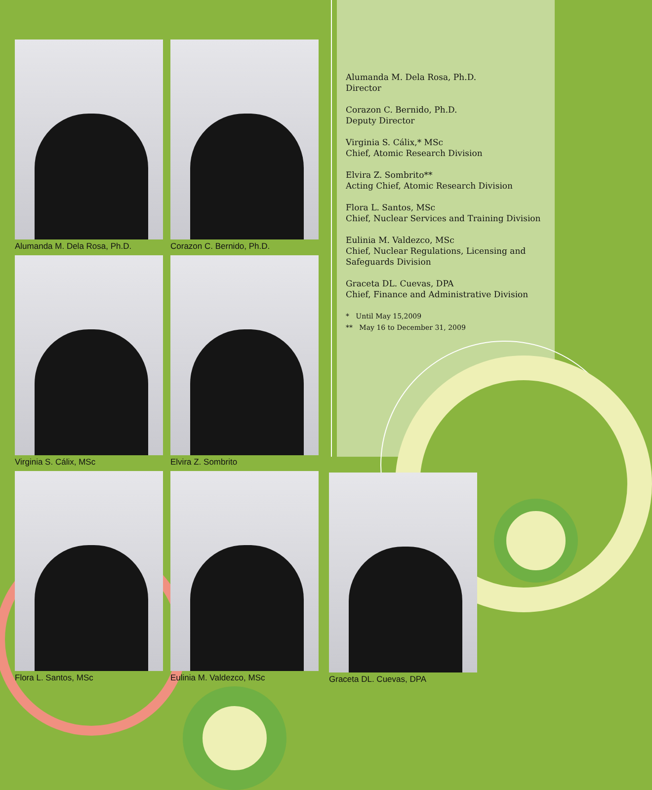Alumanda M. Dela Rosa, Ph.D.
Director
Corazon C. Bernido, Ph.D.
Deputy Director
Virginia S. Cálix,* MSc
Chief, Atomic Research Division
Elvira Z. Sombrito**
Acting Chief, Atomic Research Division
Flora L. Santos, MSc
Chief, Nuclear Services and Training Division
Eulinia M. Valdezco, MSc
Chief, Nuclear Regulations, Licensing and Safeguards Division
Graceta DL. Cuevas, DPA
Chief, Finance and Administrative Division
* Until May 15,2009
** May 16 to December 31, 2009
Alumanda M. Dela Rosa, Ph.D.
Corazon C. Bernido, Ph.D.
Virginia S. Cálix, MSc
Elvira Z. Sombrito
Flora L. Santos, MSc
Eulinia M. Valdezco, MSc
Graceta DL. Cuevas, DPA